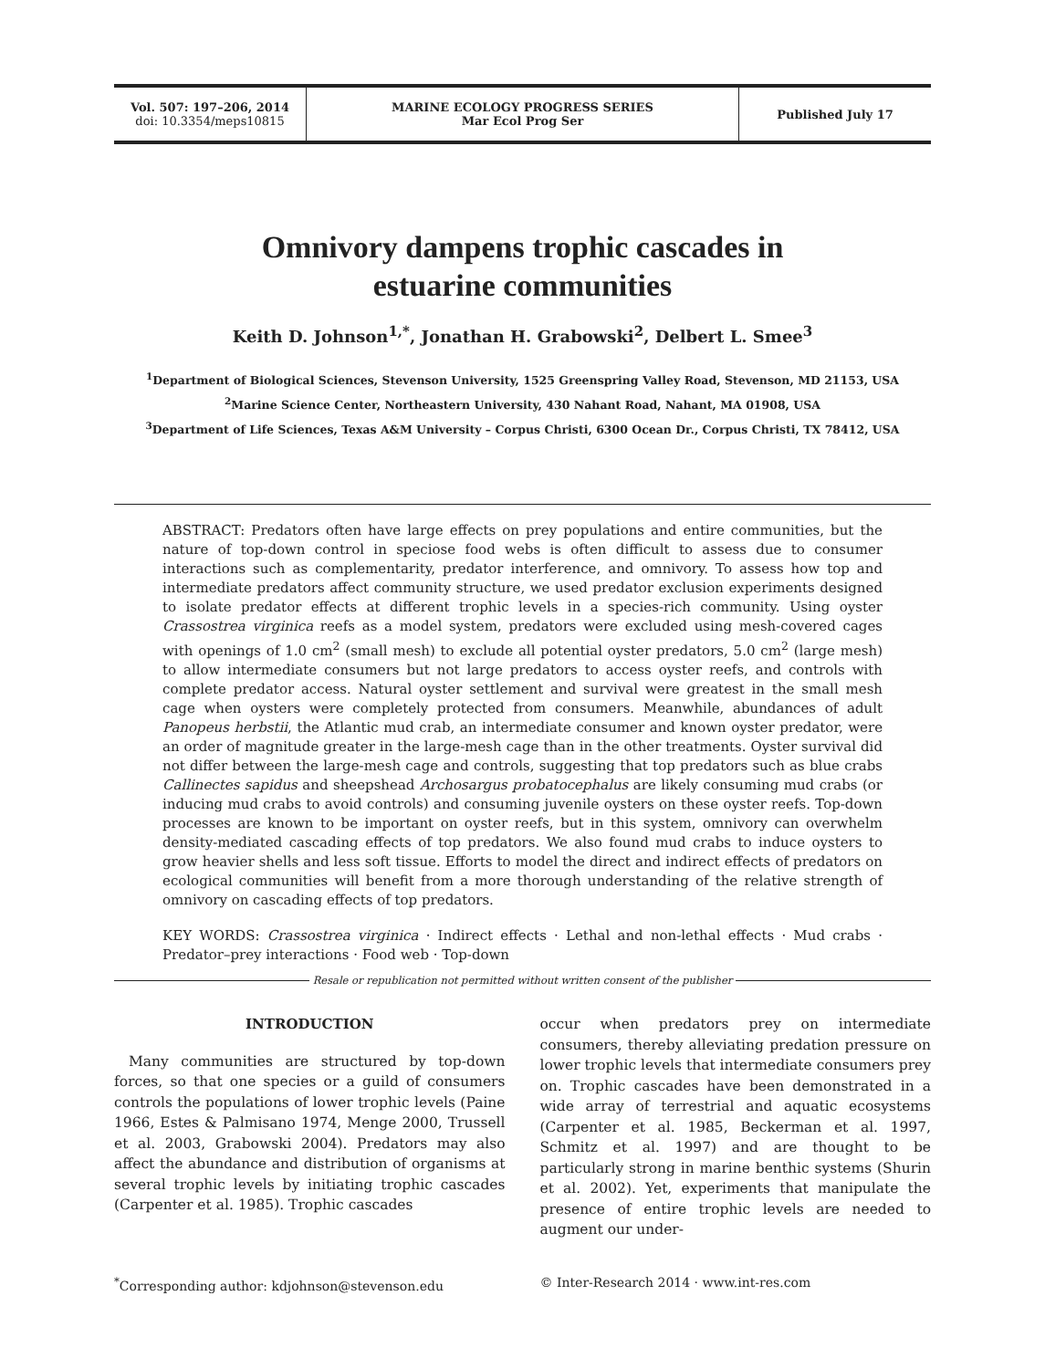Vol. 507: 197–206, 2014
doi: 10.3354/meps10815
MARINE ECOLOGY PROGRESS SERIES
Mar Ecol Prog Ser
Published July 17
Omnivory dampens trophic cascades in
estuarine communities
Keith D. Johnson<sup>1,*</sup>, Jonathan H. Grabowski<sup>2</sup>, Delbert L. Smee<sup>3</sup>
<sup>1</sup> Department of Biological Sciences, Stevenson University, 1525 Greenspring Valley Road, Stevenson, MD 21153, USA
<sup>2</sup> Marine Science Center, Northeastern University, 430 Nahant Road, Nahant, MA 01908, USA
<sup>3</sup> Department of Life Sciences, Texas A&M University – Corpus Christi, 6300 Ocean Dr., Corpus Christi, TX 78412, USA
ABSTRACT: Predators often have large effects on prey populations and entire communities, but the nature of top-down control in speciose food webs is often difficult to assess due to consumer interactions such as complementarity, predator interference, and omnivory. To assess how top and intermediate predators affect community structure, we used predator exclusion experiments designed to isolate predator effects at different trophic levels in a species-rich community. Using oyster Crassostrea virginica reefs as a model system, predators were excluded using mesh-covered cages with openings of 1.0 cm<sup>2</sup> (small mesh) to exclude all potential oyster predators, 5.0 cm<sup>2</sup> (large mesh) to allow intermediate consumers but not large predators to access oyster reefs, and controls with complete predator access. Natural oyster settlement and survival were greatest in the small mesh cage when oysters were completely protected from consumers. Meanwhile, abundances of adult Panopeus herbstii, the Atlantic mud crab, an intermediate consumer and known oyster predator, were an order of magnitude greater in the large-mesh cage than in the other treatments. Oyster survival did not differ between the large-mesh cage and controls, suggesting that top predators such as blue crabs Callinectes sapidus and sheepshead Archosargus probatocephalus are likely consuming mud crabs (or inducing mud crabs to avoid controls) and consuming juvenile oysters on these oyster reefs. Top-down processes are known to be important on oyster reefs, but in this system, omnivory can overwhelm density-mediated cascading effects of top predators. We also found mud crabs to induce oysters to grow heavier shells and less soft tissue. Efforts to model the direct and indirect effects of predators on ecological communities will benefit from a more thorough understanding of the relative strength of omnivory on cascading effects of top predators.
KEY WORDS: Crassostrea virginica · Indirect effects · Lethal and non-lethal effects · Mud crabs · Predator–prey interactions · Food web · Top-down
Resale or republication not permitted without written consent of the publisher
INTRODUCTION
Many communities are structured by top-down forces, so that one species or a guild of consumers controls the populations of lower trophic levels (Paine 1966, Estes & Palmisano 1974, Menge 2000, Trussell et al. 2003, Grabowski 2004). Predators may also affect the abundance and distribution of organisms at several trophic levels by initiating trophic cascades (Carpenter et al. 1985). Trophic cascades
occur when predators prey on intermediate consumers, thereby alleviating predation pressure on lower trophic levels that intermediate consumers prey on. Trophic cascades have been demonstrated in a wide array of terrestrial and aquatic ecosystems (Carpenter et al. 1985, Beckerman et al. 1997, Schmitz et al. 1997) and are thought to be particularly strong in marine benthic systems (Shurin et al. 2002). Yet, experiments that manipulate the presence of entire trophic levels are needed to augment our under-
<sup>*</sup> Corresponding author: kdjohnson@stevenson.edu
© Inter-Research 2014 · www.int-res.com